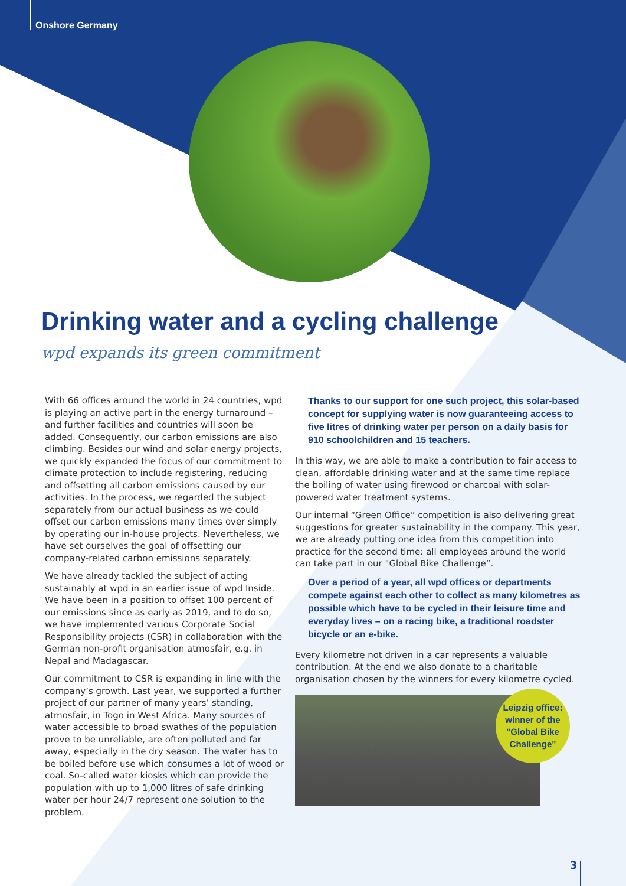Onshore Germany
Drinking water and a cycling challenge
wpd expands its green commitment
With 66 offices around the world in 24 countries, wpd is playing an active part in the energy turnaround – and further facilities and countries will soon be added. Consequently, our carbon emissions are also climbing. Besides our wind and solar energy projects, we quickly expanded the focus of our commitment to climate protection to include registering, reducing and offsetting all carbon emissions caused by our activities. In the process, we regarded the subject separately from our actual business as we could offset our carbon emissions many times over simply by operating our in-house projects. Nevertheless, we have set ourselves the goal of offsetting our company-related carbon emissions separately.
We have already tackled the subject of acting sustainably at wpd in an earlier issue of wpd Inside. We have been in a position to offset 100 percent of our emissions since as early as 2019, and to do so, we have implemented various Corporate Social Responsibility projects (CSR) in collaboration with the German non-profit organisation atmosfair, e.g. in Nepal and Madagascar.
Our commitment to CSR is expanding in line with the company’s growth. Last year, we supported a further project of our partner of many years’ standing, atmosfair, in Togo in West Africa. Many sources of water accessible to broad swathes of the population prove to be unreliable, are often polluted and far away, especially in the dry season. The water has to be boiled before use which consumes a lot of wood or coal. So-called water kiosks which can provide the population with up to 1,000 litres of safe drinking water per hour 24/7 represent one solution to the problem.
Thanks to our support for one such project, this solar-based concept for supplying water is now guaranteeing access to five litres of drinking water per person on a daily basis for 910 schoolchildren and 15 teachers.
In this way, we are able to make a contribution to fair access to clean, affordable drinking water and at the same time replace the boiling of water using firewood or charcoal with solar-powered water treatment systems.
Our internal “Green Office” competition is also delivering great suggestions for greater sustainability in the company. This year, we are already putting one idea from this competition into practice for the second time: all employees around the world can take part in our "Global Bike Challenge“.
Over a period of a year, all wpd offices or departments compete against each other to collect as many kilometres as possible which have to be cycled in their leisure time and everyday lives – on a racing bike, a traditional roadster bicycle or an e-bike.
Every kilometre not driven in a car represents a valuable contribution. At the end we also donate to a charitable organisation chosen by the winners for every kilometre cycled.
Leipzig office:
winner of the
"Global Bike
Challenge"
3